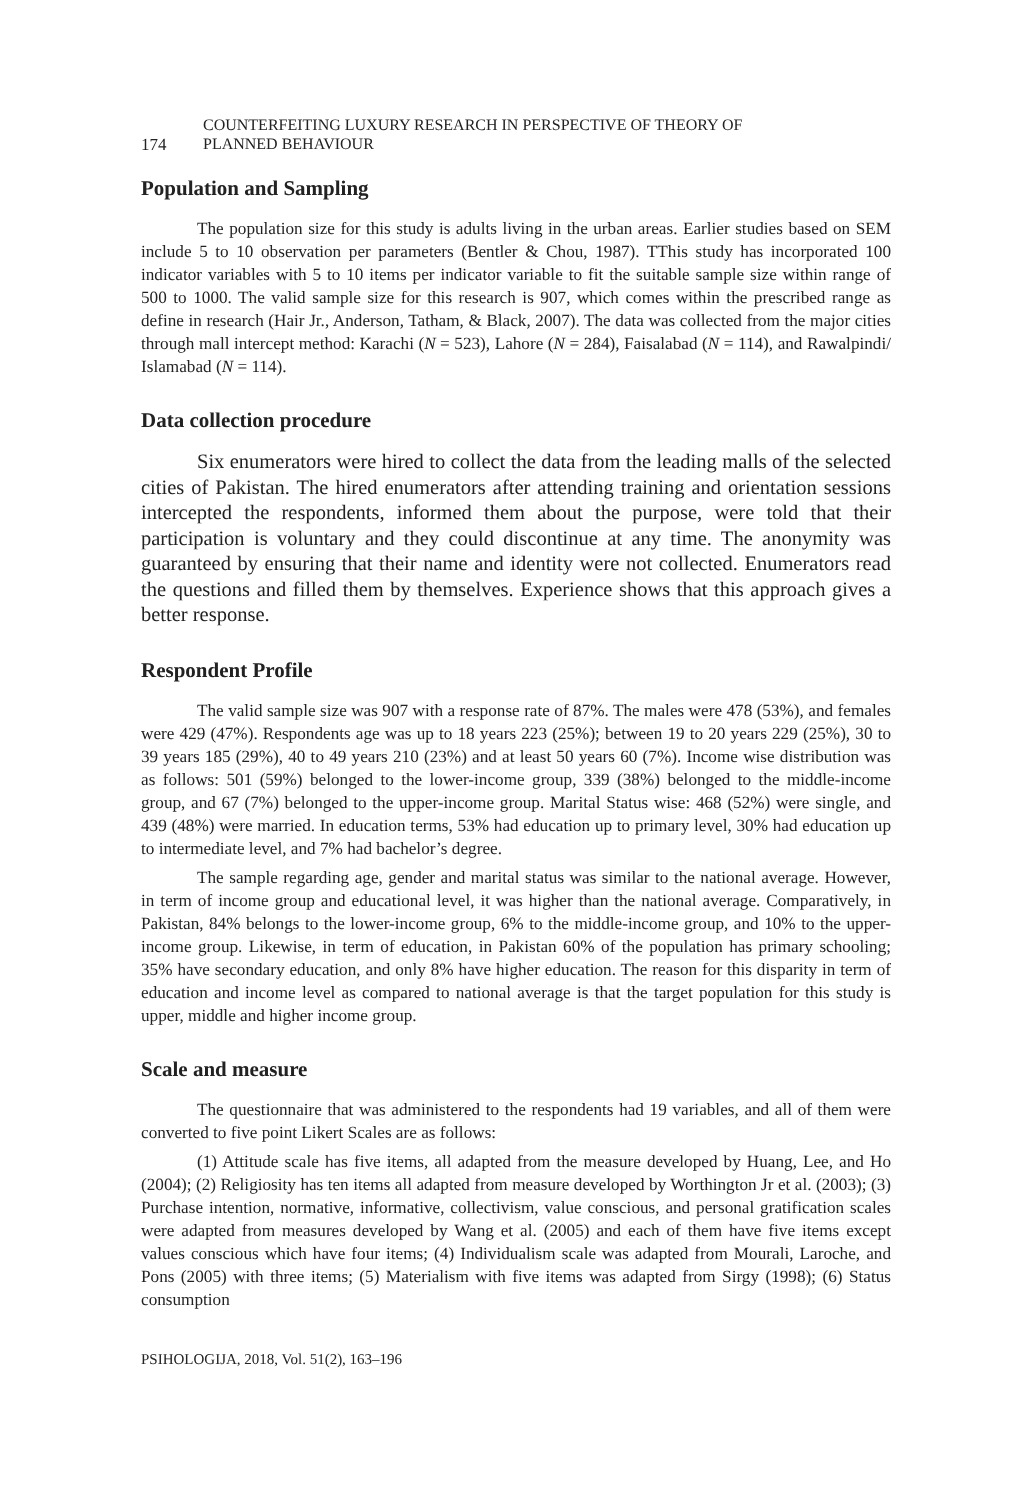174
COUNTERFEITING LUXURY RESEARCH IN PERSPECTIVE OF THEORY OF
PLANNED BEHAVIOUR
Population and Sampling
The population size for this study is adults living in the urban areas. Earlier studies based on SEM include 5 to 10 observation per parameters (Bentler & Chou, 1987). TThis study has incorporated 100 indicator variables with 5 to 10 items per indicator variable to fit the suitable sample size within range of 500 to 1000. The valid sample size for this research is 907, which comes within the prescribed range as define in research (Hair Jr., Anderson, Tatham, & Black, 2007). The data was collected from the major cities through mall intercept method: Karachi (N = 523), Lahore (N = 284), Faisalabad (N = 114), and Rawalpindi/ Islamabad (N = 114).
Data collection procedure
Six enumerators were hired to collect the data from the leading malls of the selected cities of Pakistan. The hired enumerators after attending training and orientation sessions intercepted the respondents, informed them about the purpose, were told that their participation is voluntary and they could discontinue at any time. The anonymity was guaranteed by ensuring that their name and identity were not collected. Enumerators read the questions and filled them by themselves. Experience shows that this approach gives a better response.
Respondent Profile
The valid sample size was 907 with a response rate of 87%. The males were 478 (53%), and females were 429 (47%). Respondents age was up to 18 years 223 (25%); between 19 to 20 years 229 (25%), 30 to 39 years 185 (29%), 40 to 49 years 210 (23%) and at least 50 years 60 (7%). Income wise distribution was as follows: 501 (59%) belonged to the lower-income group, 339 (38%) belonged to the middle-income group, and 67 (7%) belonged to the upper-income group. Marital Status wise: 468 (52%) were single, and 439 (48%) were married. In education terms, 53% had education up to primary level, 30% had education up to intermediate level, and 7% had bachelor’s degree.
The sample regarding age, gender and marital status was similar to the national average. However, in term of income group and educational level, it was higher than the national average. Comparatively, in Pakistan, 84% belongs to the lower-income group, 6% to the middle-income group, and 10% to the upper-income group. Likewise, in term of education, in Pakistan 60% of the population has primary schooling; 35% have secondary education, and only 8% have higher education. The reason for this disparity in term of education and income level as compared to national average is that the target population for this study is upper, middle and higher income group.
Scale and measure
The questionnaire that was administered to the respondents had 19 variables, and all of them were converted to five point Likert Scales are as follows:
(1) Attitude scale has five items, all adapted from the measure developed by Huang, Lee, and Ho (2004); (2) Religiosity has ten items all adapted from measure developed by Worthington Jr et al. (2003); (3) Purchase intention, normative, informative, collectivism, value conscious, and personal gratification scales were adapted from measures developed by Wang et al. (2005) and each of them have five items except values conscious which have four items; (4) Individualism scale was adapted from Mourali, Laroche, and Pons (2005) with three items; (5) Materialism with five items was adapted from Sirgy (1998); (6) Status consumption
PSIHOLOGIJA, 2018, Vol. 51(2), 163–196